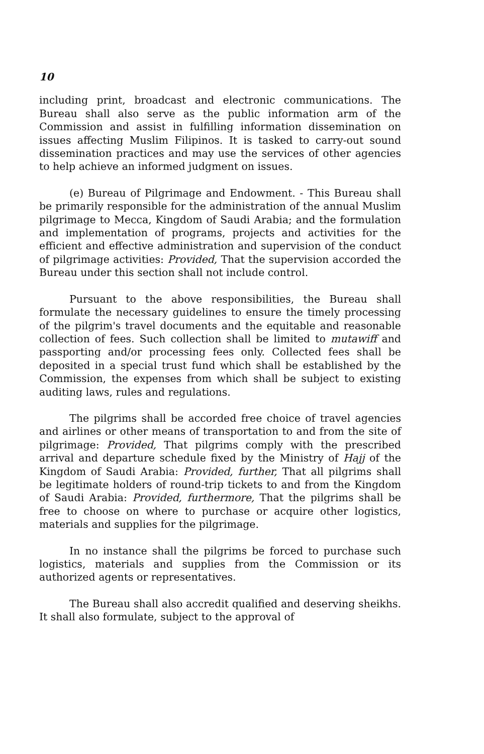10
including print, broadcast and electronic communications. The Bureau shall also serve as the public information arm of the Commission and assist in fulfilling information dissemination on issues affecting Muslim Filipinos. It is tasked to carry-out sound dissemination practices and may use the services of other agencies to help achieve an informed judgment on issues.
(e) Bureau of Pilgrimage and Endowment. - This Bureau shall be primarily responsible for the administration of the annual Muslim pilgrimage to Mecca, Kingdom of Saudi Arabia; and the formulation and implementation of programs, projects and activities for the efficient and effective administration and supervision of the conduct of pilgrimage activities: Provided, That the supervision accorded the Bureau under this section shall not include control.
Pursuant to the above responsibilities, the Bureau shall formulate the necessary guidelines to ensure the timely processing of the pilgrim's travel documents and the equitable and reasonable collection of fees. Such collection shall be limited to mutawiff and passporting and/or processing fees only. Collected fees shall be deposited in a special trust fund which shall be established by the Commission, the expenses from which shall be subject to existing auditing laws, rules and regulations.
The pilgrims shall be accorded free choice of travel agencies and airlines or other means of transportation to and from the site of pilgrimage: Provided, That pilgrims comply with the prescribed arrival and departure schedule fixed by the Ministry of Hajj of the Kingdom of Saudi Arabia: Provided, further, That all pilgrims shall be legitimate holders of round-trip tickets to and from the Kingdom of Saudi Arabia: Provided, furthermore, That the pilgrims shall be free to choose on where to purchase or acquire other logistics, materials and supplies for the pilgrimage.
In no instance shall the pilgrims be forced to purchase such logistics, materials and supplies from the Commission or its authorized agents or representatives.
The Bureau shall also accredit qualified and deserving sheikhs. It shall also formulate, subject to the approval of